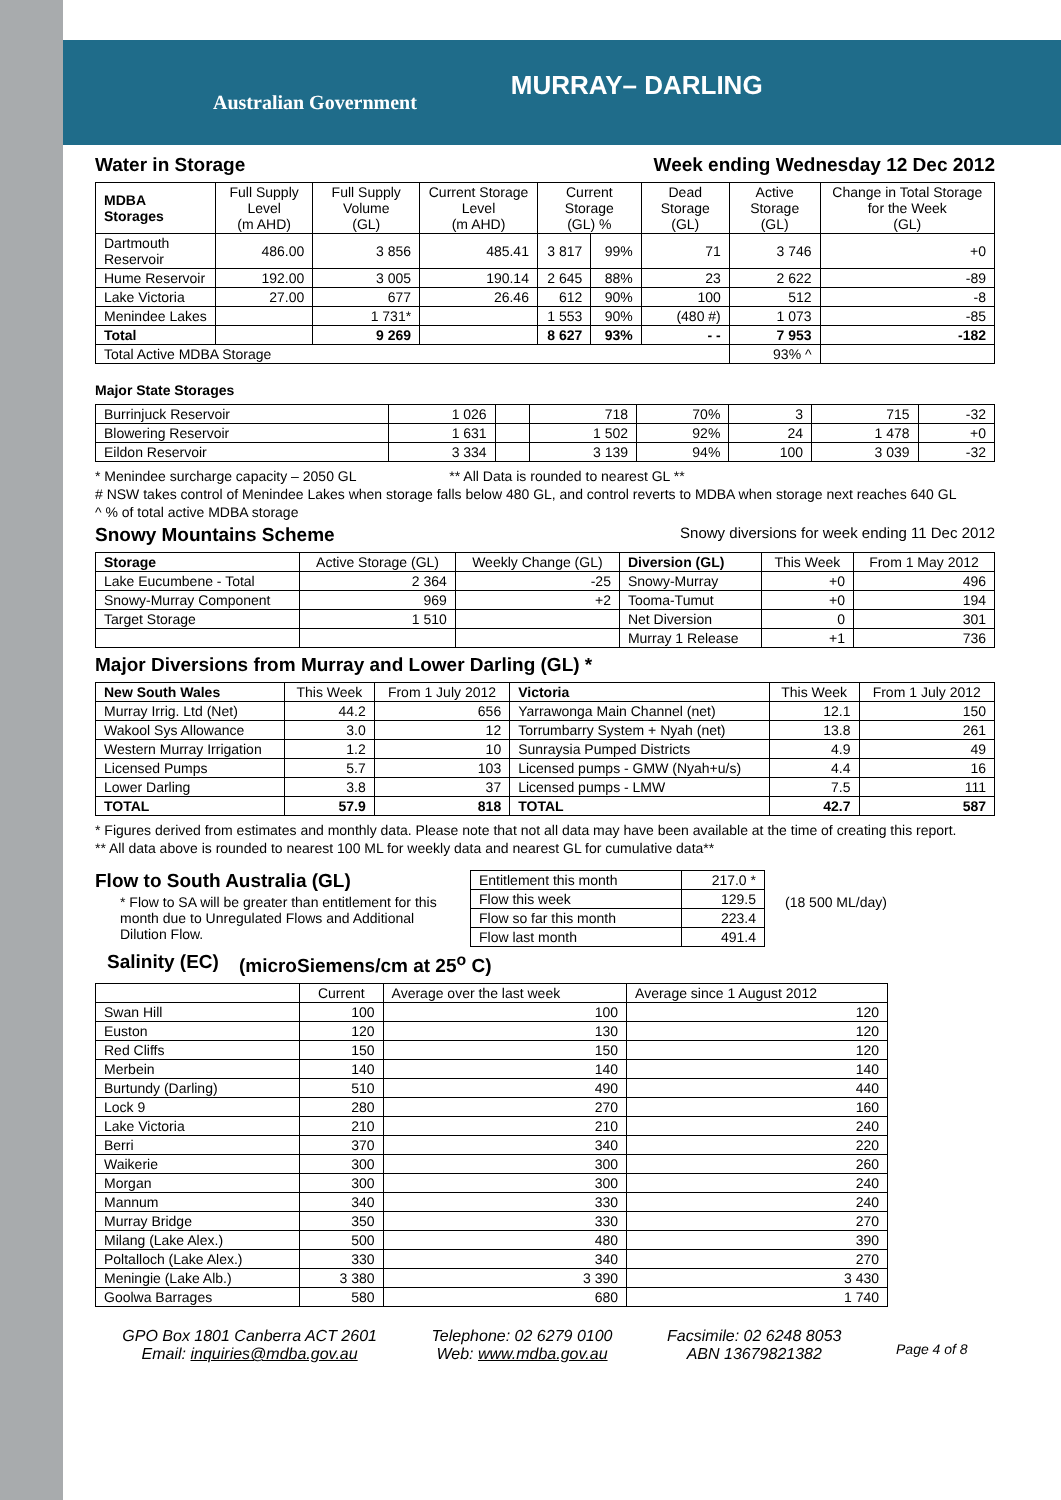Australian Government MURRAY– DARLING
Water in Storage Week ending Wednesday 12 Dec 2012
| MDBA Storages | Full Supply Level (m AHD) | Full Supply Volume (GL) | Current Storage Level (m AHD) | Current Storage (GL) % | | Dead Storage (GL) | Active Storage (GL) | Change in Total Storage for the Week (GL) |
| --- | --- | --- | --- | --- | --- | --- | --- | --- |
| Dartmouth Reservoir | 486.00 | 3 856 | 485.41 | 3 817 | 99% | 71 | 3 746 | +0 |
| Hume Reservoir | 192.00 | 3 005 | 190.14 | 2 645 | 88% | 23 | 2 622 | -89 |
| Lake Victoria | 27.00 | 677 | 26.46 | 612 | 90% | 100 | 512 | -8 |
| Menindee Lakes | | 1 731* | | 1 553 | 90% | (480 #) | 1 073 | -85 |
| Total | | 9 269 | | 8 627 | 93% | - - | 7 953 | -182 |
| Total Active MDBA Storage | | | | | | | 93% ^ | |
Major State Storages
| Burrinjuck Reservoir | 1 026 | | 718 | 70% | 3 | 715 | -32 |
| Blowering Reservoir | 1 631 | | 1 502 | 92% | 24 | 1 478 | +0 |
| Eildon Reservoir | 3 334 | | 3 139 | 94% | 100 | 3 039 | -32 |
* Menindee surcharge capacity – 2050 GL ** All Data is rounded to nearest GL **
# NSW takes control of Menindee Lakes when storage falls below 480 GL, and control reverts to MDBA when storage next reaches 640 GL
^ % of total active MDBA storage
Snowy Mountains Scheme Snowy diversions for week ending 11 Dec 2012
| Storage | Active Storage (GL) | Weekly Change (GL) | Diversion (GL) | This Week | From 1 May 2012 |
| --- | --- | --- | --- | --- | --- |
| Lake Eucumbene - Total | 2 364 | -25 | Snowy-Murray | +0 | 496 |
| Snowy-Murray Component | 969 | +2 | Tooma-Tumut | +0 | 194 |
| Target Storage | 1 510 | | Net Diversion | 0 | 301 |
| | | | Murray 1 Release | +1 | 736 |
Major Diversions from Murray and Lower Darling (GL) *
| New South Wales | This Week | From 1 July 2012 | Victoria | This Week | From 1 July 2012 |
| --- | --- | --- | --- | --- | --- |
| Murray Irrig. Ltd (Net) | 44.2 | 656 | Yarrawonga Main Channel (net) | 12.1 | 150 |
| Wakool Sys Allowance | 3.0 | 12 | Torrumbarry System + Nyah (net) | 13.8 | 261 |
| Western Murray Irrigation | 1.2 | 10 | Sunraysia Pumped Districts | 4.9 | 49 |
| Licensed Pumps | 5.7 | 103 | Licensed pumps - GMW (Nyah+u/s) | 4.4 | 16 |
| Lower Darling | 3.8 | 37 | Licensed pumps - LMW | 7.5 | 111 |
| TOTAL | 57.9 | 818 | TOTAL | 42.7 | 587 |
* Figures derived from estimates and monthly data. Please note that not all data may have been available at the time of creating this report.
** All data above is rounded to nearest 100 ML for weekly data and nearest GL for cumulative data**
Flow to South Australia (GL)
* Flow to SA will be greater than entitlement for this month due to Unregulated Flows and Additional Dilution Flow.
| Entitlement this month | 217.0 * |
| Flow this week | 129.5 |
| Flow so far this month | 223.4 |
| Flow last month | 491.4 |
(18 500 ML/day)
Salinity (EC) (microSiemens/cm at 25<sup>o</sup> C)
| | Current | Average over the last week | Average since 1 August 2012 |
| --- | --- | --- | --- |
| Swan Hill | 100 | 100 | 120 |
| Euston | 120 | 130 | 120 |
| Red Cliffs | 150 | 150 | 120 |
| Merbein | 140 | 140 | 140 |
| Burtundy (Darling) | 510 | 490 | 440 |
| Lock 9 | 280 | 270 | 160 |
| Lake Victoria | 210 | 210 | 240 |
| Berri | 370 | 340 | 220 |
| Waikerie | 300 | 300 | 260 |
| Morgan | 300 | 300 | 240 |
| Mannum | 340 | 330 | 240 |
| Murray Bridge | 350 | 330 | 270 |
| Milang (Lake Alex.) | 500 | 480 | 390 |
| Poltalloch (Lake Alex.) | 330 | 340 | 270 |
| Meningie (Lake Alb.) | 3 380 | 3 390 | 3 430 |
| Goolwa Barrages | 580 | 680 | 1 740 |
GPO Box 1801 Canberra ACT 2601
Email: inquiries@mdba.gov.au
Telephone: 02 6279 0100
Web: www.mdba.gov.au
Facsimile: 02 6248 8053
ABN 13679821382
Page 4 of 8